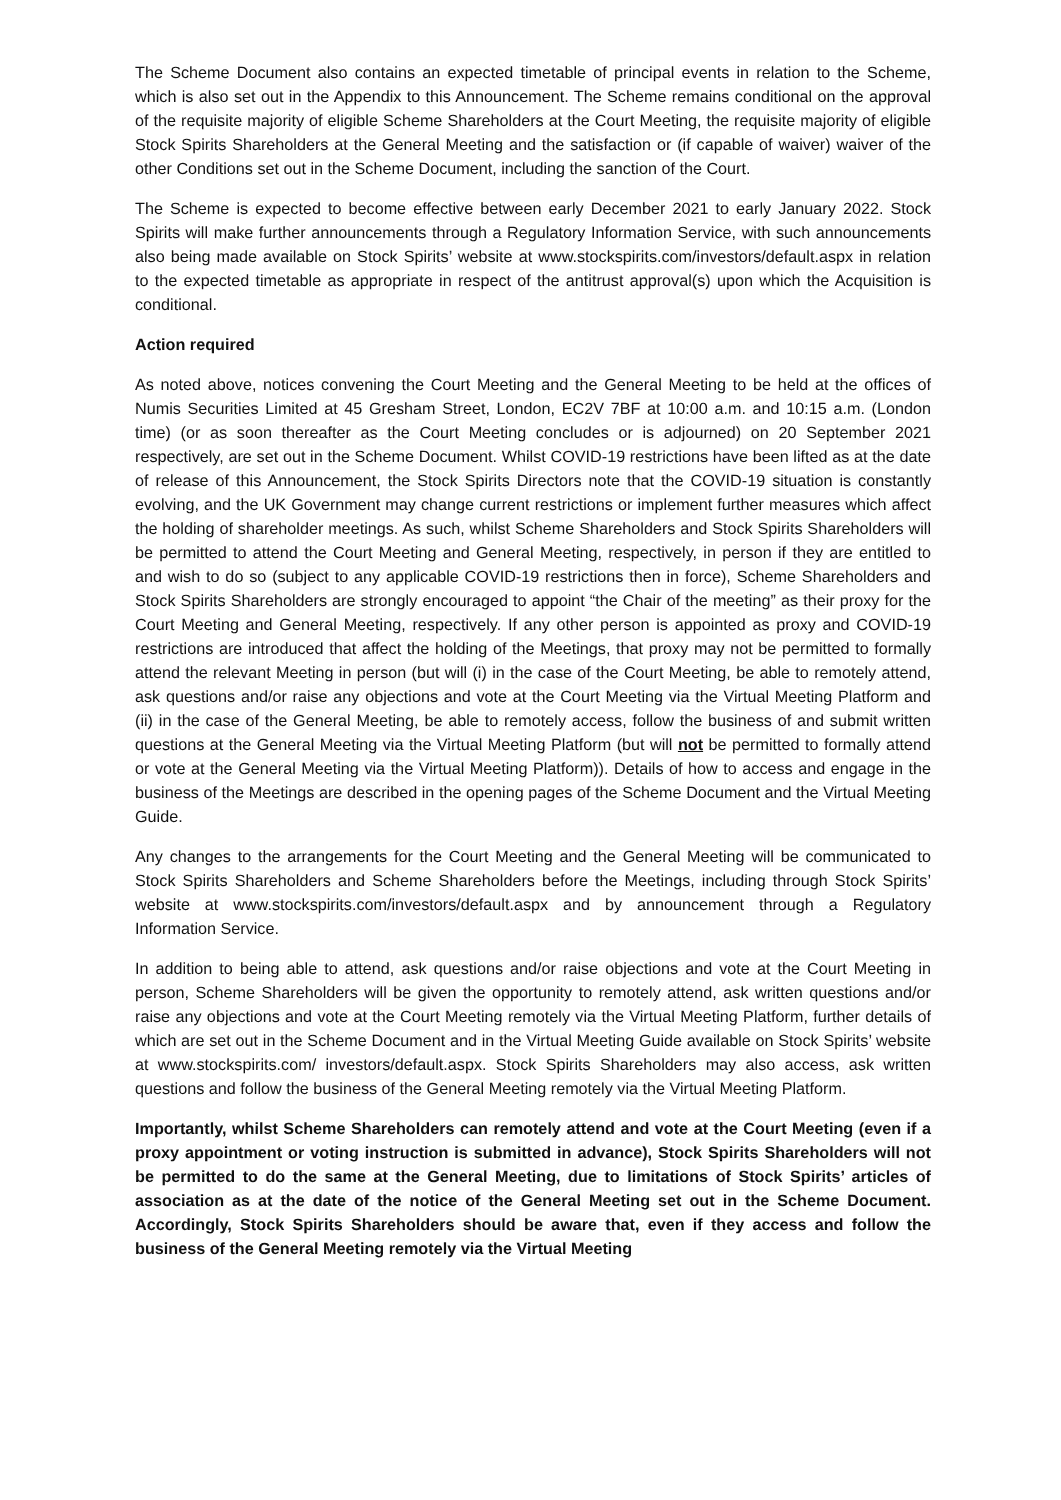The Scheme Document also contains an expected timetable of principal events in relation to the Scheme, which is also set out in the Appendix to this Announcement. The Scheme remains conditional on the approval of the requisite majority of eligible Scheme Shareholders at the Court Meeting, the requisite majority of eligible Stock Spirits Shareholders at the General Meeting and the satisfaction or (if capable of waiver) waiver of the other Conditions set out in the Scheme Document, including the sanction of the Court.
The Scheme is expected to become effective between early December 2021 to early January 2022. Stock Spirits will make further announcements through a Regulatory Information Service, with such announcements also being made available on Stock Spirits’ website at www.stockspirits.com/investors/default.aspx in relation to the expected timetable as appropriate in respect of the antitrust approval(s) upon which the Acquisition is conditional.
Action required
As noted above, notices convening the Court Meeting and the General Meeting to be held at the offices of Numis Securities Limited at 45 Gresham Street, London, EC2V 7BF at 10:00 a.m. and 10:15 a.m. (London time) (or as soon thereafter as the Court Meeting concludes or is adjourned) on 20 September 2021 respectively, are set out in the Scheme Document. Whilst COVID-19 restrictions have been lifted as at the date of release of this Announcement, the Stock Spirits Directors note that the COVID-19 situation is constantly evolving, and the UK Government may change current restrictions or implement further measures which affect the holding of shareholder meetings. As such, whilst Scheme Shareholders and Stock Spirits Shareholders will be permitted to attend the Court Meeting and General Meeting, respectively, in person if they are entitled to and wish to do so (subject to any applicable COVID-19 restrictions then in force), Scheme Shareholders and Stock Spirits Shareholders are strongly encouraged to appoint “the Chair of the meeting” as their proxy for the Court Meeting and General Meeting, respectively. If any other person is appointed as proxy and COVID-19 restrictions are introduced that affect the holding of the Meetings, that proxy may not be permitted to formally attend the relevant Meeting in person (but will (i) in the case of the Court Meeting, be able to remotely attend, ask questions and/or raise any objections and vote at the Court Meeting via the Virtual Meeting Platform and (ii) in the case of the General Meeting, be able to remotely access, follow the business of and submit written questions at the General Meeting via the Virtual Meeting Platform (but will not be permitted to formally attend or vote at the General Meeting via the Virtual Meeting Platform)). Details of how to access and engage in the business of the Meetings are described in the opening pages of the Scheme Document and the Virtual Meeting Guide.
Any changes to the arrangements for the Court Meeting and the General Meeting will be communicated to Stock Spirits Shareholders and Scheme Shareholders before the Meetings, including through Stock Spirits’ website at www.stockspirits.com/investors/default.aspx and by announcement through a Regulatory Information Service.
In addition to being able to attend, ask questions and/or raise objections and vote at the Court Meeting in person, Scheme Shareholders will be given the opportunity to remotely attend, ask written questions and/or raise any objections and vote at the Court Meeting remotely via the Virtual Meeting Platform, further details of which are set out in the Scheme Document and in the Virtual Meeting Guide available on Stock Spirits’ website at www.stockspirits.com/ investors/default.aspx. Stock Spirits Shareholders may also access, ask written questions and follow the business of the General Meeting remotely via the Virtual Meeting Platform.
Importantly, whilst Scheme Shareholders can remotely attend and vote at the Court Meeting (even if a proxy appointment or voting instruction is submitted in advance), Stock Spirits Shareholders will not be permitted to do the same at the General Meeting, due to limitations of Stock Spirits’ articles of association as at the date of the notice of the General Meeting set out in the Scheme Document. Accordingly, Stock Spirits Shareholders should be aware that, even if they access and follow the business of the General Meeting remotely via the Virtual Meeting